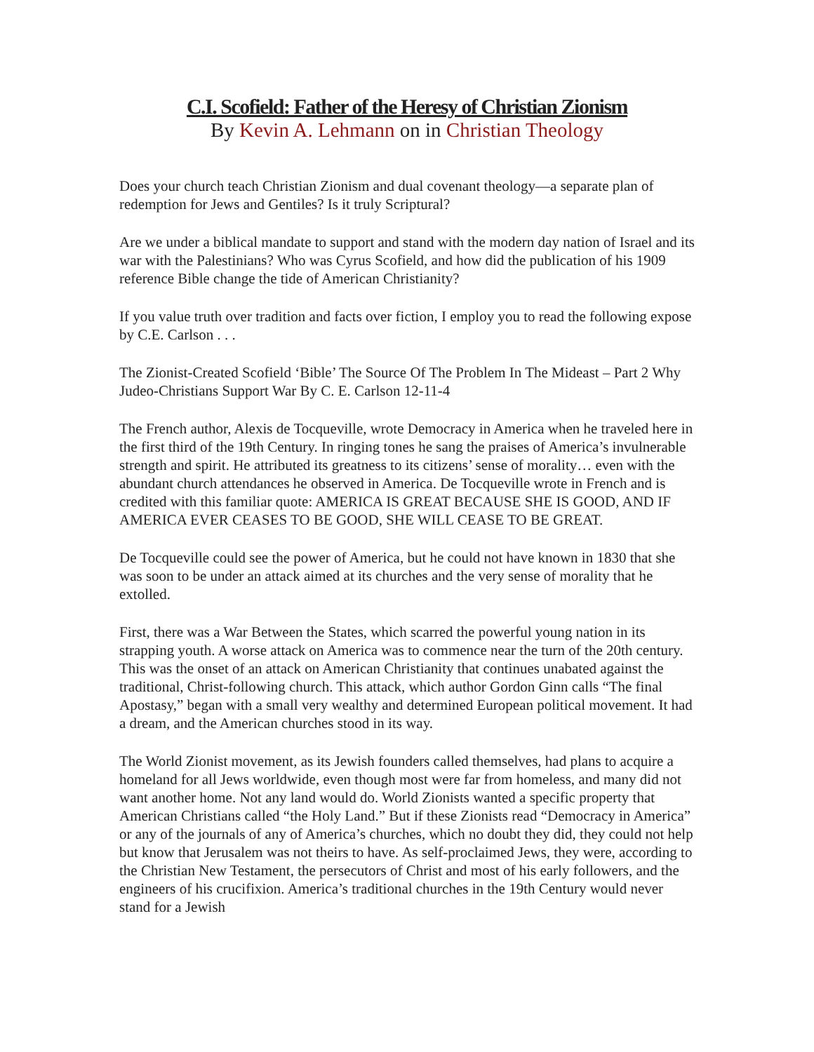C.I. Scofield: Father of the Heresy of Christian Zionism
By Kevin A. Lehmann on in Christian Theology
Does your church teach Christian Zionism and dual covenant theology—a separate plan of redemption for Jews and Gentiles? Is it truly Scriptural?
Are we under a biblical mandate to support and stand with the modern day nation of Israel and its war with the Palestinians? Who was Cyrus Scofield, and how did the publication of his 1909 reference Bible change the tide of American Christianity?
If you value truth over tradition and facts over fiction, I employ you to read the following expose by C.E. Carlson . . .
The Zionist-Created Scofield ‘Bible’ The Source Of The Problem In The Mideast – Part 2 Why Judeo-Christians Support War By C. E. Carlson 12-11-4
The French author, Alexis de Tocqueville, wrote Democracy in America when he traveled here in the first third of the 19th Century. In ringing tones he sang the praises of America’s invulnerable strength and spirit. He attributed its greatness to its citizens’ sense of morality… even with the abundant church attendances he observed in America. De Tocqueville wrote in French and is credited with this familiar quote: AMERICA IS GREAT BECAUSE SHE IS GOOD, AND IF AMERICA EVER CEASES TO BE GOOD, SHE WILL CEASE TO BE GREAT.
De Tocqueville could see the power of America, but he could not have known in 1830 that she was soon to be under an attack aimed at its churches and the very sense of morality that he extolled.
First, there was a War Between the States, which scarred the powerful young nation in its strapping youth. A worse attack on America was to commence near the turn of the 20th century. This was the onset of an attack on American Christianity that continues unabated against the traditional, Christ-following church. This attack, which author Gordon Ginn calls “The final Apostasy,” began with a small very wealthy and determined European political movement. It had a dream, and the American churches stood in its way.
The World Zionist movement, as its Jewish founders called themselves, had plans to acquire a homeland for all Jews worldwide, even though most were far from homeless, and many did not want another home. Not any land would do. World Zionists wanted a specific property that American Christians called “the Holy Land.” But if these Zionists read “Democracy in America” or any of the journals of any of America’s churches, which no doubt they did, they could not help but know that Jerusalem was not theirs to have. As self-proclaimed Jews, they were, according to the Christian New Testament, the persecutors of Christ and most of his early followers, and the engineers of his crucifixion. America’s traditional churches in the 19th Century would never stand for a Jewish